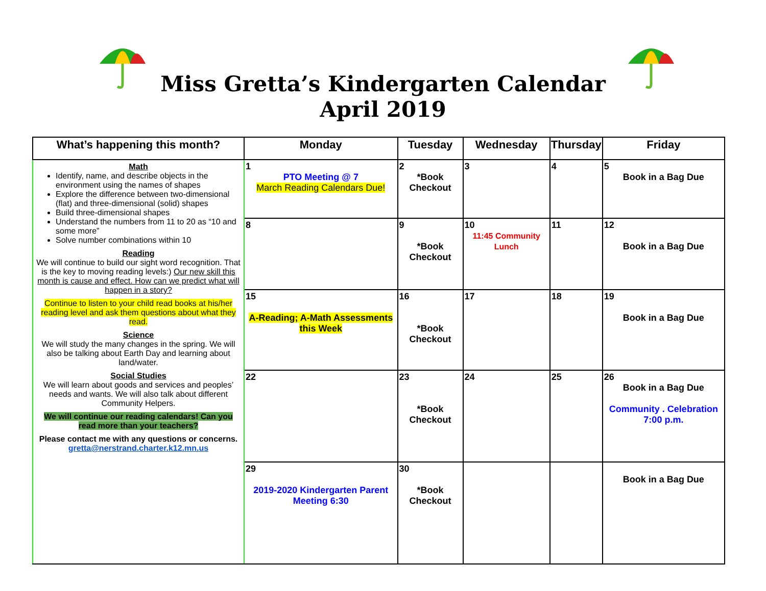Miss Gretta’s Kindergarten Calendar
April 2019
| What’s happening this month? | Monday | Tuesday | Wednesday | Thursday | Friday |
| --- | --- | --- | --- | --- | --- |
| Math Identify, name, and describe objects in the environment using the names of shapes Explore the difference between two-dimensional (flat) and three-dimensional (solid) shapes Build three-dimensional shapes Understand the numbers from 11 to 20 as “10 and some more” Solve number combinations within 10 Reading We will continue to build our sight word recognition. That is the key to moving reading levels:) Our new skill this month is cause and effect. How can we predict what will happen in a story? Continue to listen to your child read books at his/her reading level and ask them questions about what they read. Science We will study the many changes in the spring. We will also be talking about Earth Day and learning about land/water. Social Studies We will learn about goods and services and peoples’ needs and wants. We will also talk about different Community Helpers. We will continue our reading calendars! Can you read more than your teachers? Please contact me with any questions or concerns. gretta@nerstrand.charter.k12.mn.us | 1 PTO Meeting @ 7 March Reading Calendars Due! | 2 *Book Checkout | 3 | 4 | 5 Book in a Bag Due |
| | 8 | 9 *Book Checkout | 10 11:45 Community Lunch | 11 | 12 Book in a Bag Due |
| | 15 A-Reading; A-Math Assessments this Week | 16 *Book Checkout | 17 | 18 | 19 Book in a Bag Due |
| | 22 | 23 *Book Checkout | 24 | 25 | 26 Book in a Bag Due Community . Celebration 7:00 p.m. |
| | 29 2019-2020 Kindergarten Parent Meeting 6:30 | 30 *Book Checkout | | | Book in a Bag Due |